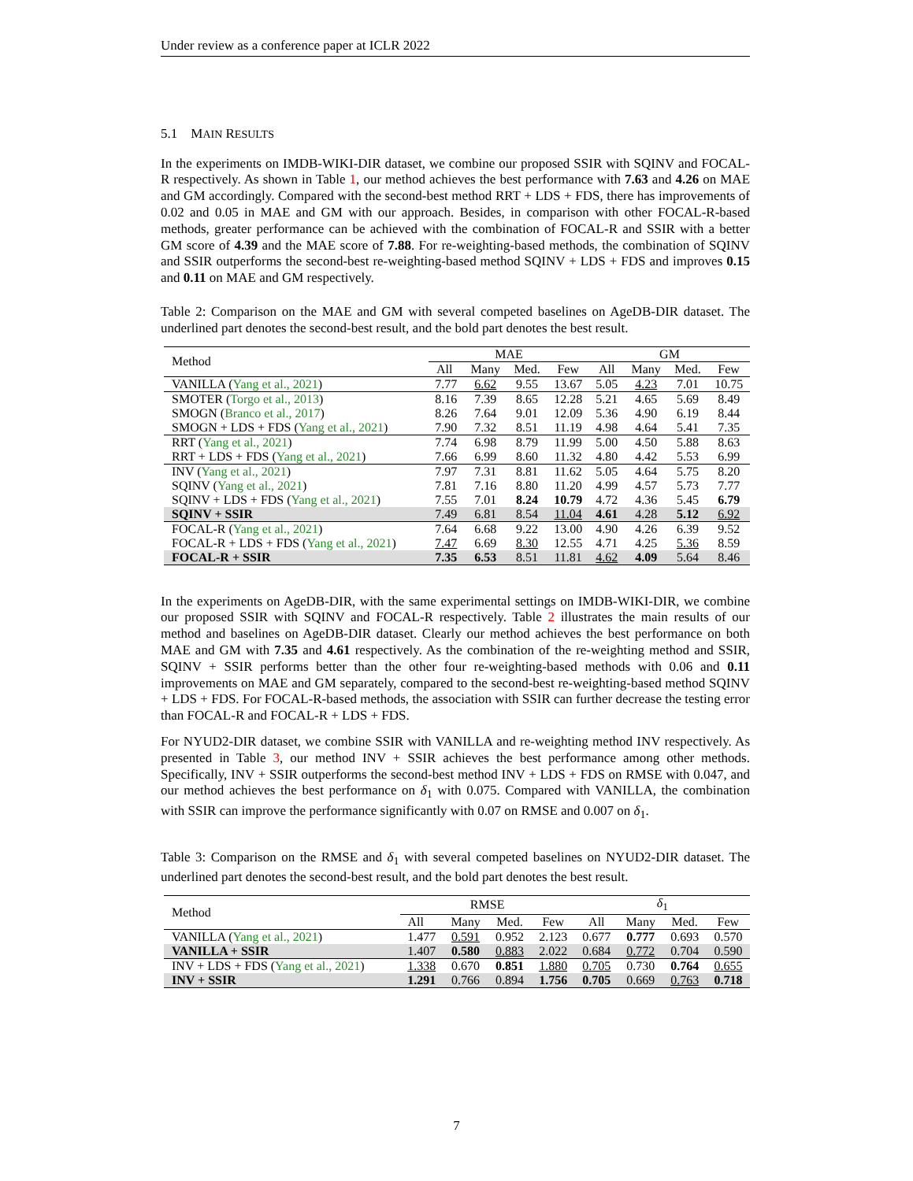Under review as a conference paper at ICLR 2022
5.1 MAIN RESULTS
In the experiments on IMDB-WIKI-DIR dataset, we combine our proposed SSIR with SQINV and FOCAL-R respectively. As shown in Table 1, our method achieves the best performance with 7.63 and 4.26 on MAE and GM accordingly. Compared with the second-best method RRT + LDS + FDS, there has improvements of 0.02 and 0.05 in MAE and GM with our approach. Besides, in comparison with other FOCAL-R-based methods, greater performance can be achieved with the combination of FOCAL-R and SSIR with a better GM score of 4.39 and the MAE score of 7.88. For re-weighting-based methods, the combination of SQINV and SSIR outperforms the second-best re-weighting-based method SQINV + LDS + FDS and improves 0.15 and 0.11 on MAE and GM respectively.
Table 2: Comparison on the MAE and GM with several competed baselines on AgeDB-DIR dataset. The underlined part denotes the second-best result, and the bold part denotes the best result.
| Method | MAE | | | | GM | | | |
| --- | --- | --- | --- | --- | --- | --- | --- | --- |
| | All | Many | Med. | Few | All | Many | Med. | Few |
| VANILLA ( Yang et al., 2021 ) | 7.77 | 6.62 | 9.55 | 13.67 | 5.05 | 4.23 | 7.01 | 10.75 |
| SMOTER ( Torgo et al., 2013 ) | 8.16 | 7.39 | 8.65 | 12.28 | 5.21 | 4.65 | 5.69 | 8.49 |
| SMOGN ( Branco et al., 2017 ) | 8.26 | 7.64 | 9.01 | 12.09 | 5.36 | 4.90 | 6.19 | 8.44 |
| SMOGN + LDS + FDS ( Yang et al., 2021 ) | 7.90 | 7.32 | 8.51 | 11.19 | 4.98 | 4.64 | 5.41 | 7.35 |
| RRT ( Yang et al., 2021 ) | 7.74 | 6.98 | 8.79 | 11.99 | 5.00 | 4.50 | 5.88 | 8.63 |
| RRT + LDS + FDS ( Yang et al., 2021 ) | 7.66 | 6.99 | 8.60 | 11.32 | 4.80 | 4.42 | 5.53 | 6.99 |
| INV ( Yang et al., 2021 ) | 7.97 | 7.31 | 8.81 | 11.62 | 5.05 | 4.64 | 5.75 | 8.20 |
| SQINV ( Yang et al., 2021 ) | 7.81 | 7.16 | 8.80 | 11.20 | 4.99 | 4.57 | 5.73 | 7.77 |
| SQINV + LDS + FDS ( Yang et al., 2021 ) | 7.55 | 7.01 | 8.24 | 10.79 | 4.72 | 4.36 | 5.45 | 6.79 |
| SQINV + SSIR | 7.49 | 6.81 | 8.54 | 11.04 | 4.61 | 4.28 | 5.12 | 6.92 |
| FOCAL-R ( Yang et al., 2021 ) | 7.64 | 6.68 | 9.22 | 13.00 | 4.90 | 4.26 | 6.39 | 9.52 |
| FOCAL-R + LDS + FDS ( Yang et al., 2021 ) | 7.47 | 6.69 | 8.30 | 12.55 | 4.71 | 4.25 | 5.36 | 8.59 |
| FOCAL-R + SSIR | 7.35 | 6.53 | 8.51 | 11.81 | 4.62 | 4.09 | 5.64 | 8.46 |
In the experiments on AgeDB-DIR, with the same experimental settings on IMDB-WIKI-DIR, we combine our proposed SSIR with SQINV and FOCAL-R respectively. Table 2 illustrates the main results of our method and baselines on AgeDB-DIR dataset. Clearly our method achieves the best performance on both MAE and GM with 7.35 and 4.61 respectively. As the combination of the re-weighting method and SSIR, SQINV + SSIR performs better than the other four re-weighting-based methods with 0.06 and 0.11 improvements on MAE and GM separately, compared to the second-best re-weighting-based method SQINV + LDS + FDS. For FOCAL-R-based methods, the association with SSIR can further decrease the testing error than FOCAL-R and FOCAL-R + LDS + FDS.
For NYUD2-DIR dataset, we combine SSIR with VANILLA and re-weighting method INV respectively. As presented in Table 3, our method INV + SSIR achieves the best performance among other methods. Specifically, INV + SSIR outperforms the second-best method INV + LDS + FDS on RMSE with 0.047, and our method achieves the best performance on δ<sub>1</sub> with 0.075. Compared with VANILLA, the combination with SSIR can improve the performance significantly with 0.07 on RMSE and 0.007 on δ<sub>1</sub>.
Table 3: Comparison on the RMSE and δ<sub>1</sub> with several competed baselines on NYUD2-DIR dataset. The underlined part denotes the second-best result, and the bold part denotes the best result.
| Method | RMSE | | | | δ<sub>1</sub> | | | |
| --- | --- | --- | --- | --- | --- | --- | --- | --- |
| | All | Many | Med. | Few | All | Many | Med. | Few |
| VANILLA ( Yang et al., 2021 ) | 1.477 | 0.591 | 0.952 | 2.123 | 0.677 | 0.777 | 0.693 | 0.570 |
| VANILLA + SSIR | 1.407 | 0.580 | 0.883 | 2.022 | 0.684 | 0.772 | 0.704 | 0.590 |
| INV + LDS + FDS ( Yang et al., 2021 ) | 1.338 | 0.670 | 0.851 | 1.880 | 0.705 | 0.730 | 0.764 | 0.655 |
| INV + SSIR | 1.291 | 0.766 | 0.894 | 1.756 | 0.705 | 0.669 | 0.763 | 0.718 |
7